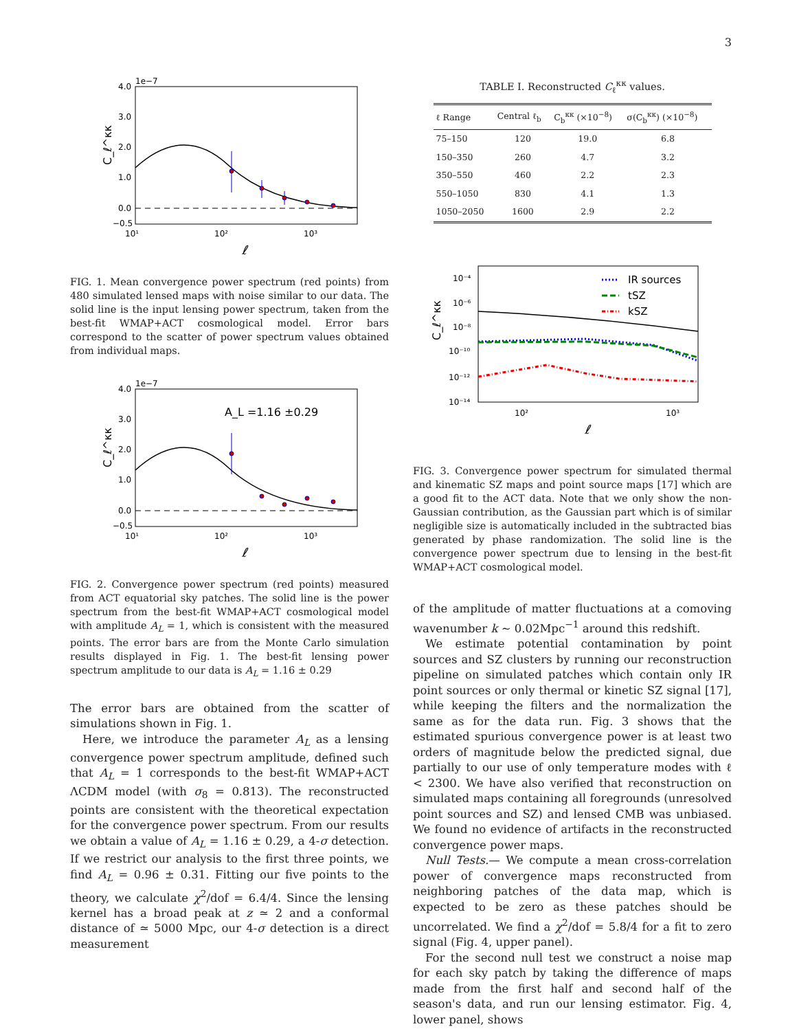3
1e−7
4.0
3.0
2.0
1.0
0.0
−0.5
10¹
10²
10³
ℓ
C_ℓ^κκ
FIG. 1. Mean convergence power spectrum (red points) from 480 simulated lensed maps with noise similar to our data. The solid line is the input lensing power spectrum, taken from the best-fit WMAP+ACT cosmological model. Error bars correspond to the scatter of power spectrum values obtained from individual maps.
1e−7
A_L =1.16 ±0.29
4.0
3.0
2.0
1.0
0.0
−0.5
10¹
10²
10³
ℓ
C_ℓ^κκ
FIG. 2. Convergence power spectrum (red points) measured from ACT equatorial sky patches. The solid line is the power spectrum from the best-fit WMAP+ACT cosmological model with amplitude A<sub>L</sub> = 1, which is consistent with the measured points. The error bars are from the Monte Carlo simulation results displayed in Fig. 1. The best-fit lensing power spectrum amplitude to our data is A<sub>L</sub> = 1.16 ± 0.29
The error bars are obtained from the scatter of simulations shown in Fig. 1.
Here, we introduce the parameter A<sub>L</sub> as a lensing convergence power spectrum amplitude, defined such that A<sub>L</sub> = 1 corresponds to the best-fit WMAP+ACT ΛCDM model (with σ<sub>8</sub> = 0.813). The reconstructed points are consistent with the theoretical expectation for the convergence power spectrum. From our results we obtain a value of A<sub>L</sub> = 1.16 ± 0.29, a 4-σ detection. If we restrict our analysis to the first three points, we find A<sub>L</sub> = 0.96 ± 0.31. Fitting our five points to the theory, we calculate χ<sup>2</sup>/dof = 6.4/4. Since the lensing kernel has a broad peak at z ≃ 2 and a conformal distance of ≃ 5000 Mpc, our 4-σ detection is a direct measurement
TABLE I. Reconstructed C<sub>ℓ</sub><sup>κκ</sup> values.
| ℓ Range | Central ℓ<sub>b</sub> | C<sub>b</sub><sup>κκ</sup> (×10<sup>−8</sup>) | σ(C<sub>b</sub><sup>κκ</sup>) (×10<sup>−8</sup>) |
| --- | --- | --- | --- |
| 75–150 | 120 | 19.0 | 6.8 |
| 150–350 | 260 | 4.7 | 3.2 |
| 350–550 | 460 | 2.2 | 2.3 |
| 550–1050 | 830 | 4.1 | 1.3 |
| 1050–2050 | 1600 | 2.9 | 2.2 |
10⁻⁴
10⁻⁶
10⁻⁸
10⁻¹⁰
10⁻¹²
10⁻¹⁴
10²
10³
ℓ
C_ℓ^κκ
IR sources
tSZ
kSZ
FIG. 3. Convergence power spectrum for simulated thermal and kinematic SZ maps and point source maps [17] which are a good fit to the ACT data. Note that we only show the non-Gaussian contribution, as the Gaussian part which is of similar negligible size is automatically included in the subtracted bias generated by phase randomization. The solid line is the convergence power spectrum due to lensing in the best-fit WMAP+ACT cosmological model.
of the amplitude of matter fluctuations at a comoving wavenumber k ∼ 0.02Mpc<sup>−1</sup> around this redshift.
We estimate potential contamination by point sources and SZ clusters by running our reconstruction pipeline on simulated patches which contain only IR point sources or only thermal or kinetic SZ signal [17], while keeping the filters and the normalization the same as for the data run. Fig. 3 shows that the estimated spurious convergence power is at least two orders of magnitude below the predicted signal, due partially to our use of only temperature modes with ℓ < 2300. We have also verified that reconstruction on simulated maps containing all foregrounds (unresolved point sources and SZ) and lensed CMB was unbiased. We found no evidence of artifacts in the reconstructed convergence power maps.
Null Tests.— We compute a mean cross-correlation power of convergence maps reconstructed from neighboring patches of the data map, which is expected to be zero as these patches should be uncorrelated. We find a χ<sup>2</sup>/dof = 5.8/4 for a fit to zero signal (Fig. 4, upper panel).
For the second null test we construct a noise map for each sky patch by taking the difference of maps made from the first half and second half of the season's data, and run our lensing estimator. Fig. 4, lower panel, shows